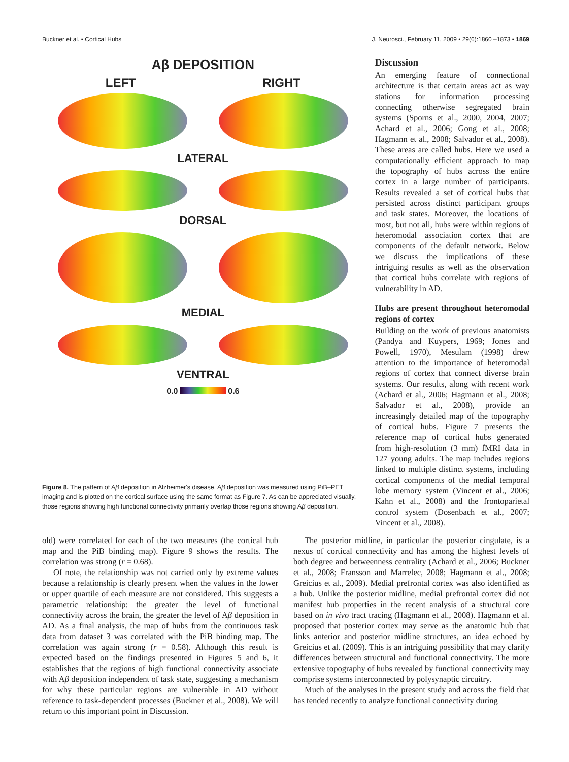Buckner et al. • Cortical Hubs J. Neurosci., February 11, 2009 • 29(6):1860 –1873 • 1869
Aβ DEPOSITION
LEFT RIGHT
LATERAL
DORSAL
MEDIAL
VENTRAL
0.0 0.6
Figure 8. The pattern of Aβ deposition in Alzheimer's disease. Aβ deposition was measured using PiB–PET imaging and is plotted on the cortical surface using the same format as Figure 7. As can be appreciated visually, those regions showing high functional connectivity primarily overlap those regions showing Aβ deposition.
Discussion
An emerging feature of connectional architecture is that certain areas act as way stations for information processing connecting otherwise segregated brain systems (Sporns et al., 2000, 2004, 2007; Achard et al., 2006; Gong et al., 2008; Hagmann et al., 2008; Salvador et al., 2008). These areas are called hubs. Here we used a computationally efficient approach to map the topography of hubs across the entire cortex in a large number of participants. Results revealed a set of cortical hubs that persisted across distinct participant groups and task states. Moreover, the locations of most, but not all, hubs were within regions of heteromodal association cortex that are components of the default network. Below we discuss the implications of these intriguing results as well as the observation that cortical hubs correlate with regions of vulnerability in AD.
Hubs are present throughout heteromodal regions of cortex
Building on the work of previous anatomists (Pandya and Kuypers, 1969; Jones and Powell, 1970), Mesulam (1998) drew attention to the importance of heteromodal regions of cortex that connect diverse brain systems. Our results, along with recent work (Achard et al., 2006; Hagmann et al., 2008; Salvador et al., 2008), provide an increasingly detailed map of the topography of cortical hubs. Figure 7 presents the reference map of cortical hubs generated from high-resolution (3 mm) fMRI data in 127 young adults. The map includes regions linked to multiple distinct systems, including cortical components of the medial temporal lobe memory system (Vincent et al., 2006; Kahn et al., 2008) and the frontoparietal control system (Dosenbach et al., 2007; Vincent et al., 2008).
old) were correlated for each of the two measures (the cortical hub map and the PiB binding map). Figure 9 shows the results. The correlation was strong (r = 0.68).
Of note, the relationship was not carried only by extreme values because a relationship is clearly present when the values in the lower or upper quartile of each measure are not considered. This suggests a parametric relationship: the greater the level of functional connectivity across the brain, the greater the level of Aβ deposition in AD. As a final analysis, the map of hubs from the continuous task data from dataset 3 was correlated with the PiB binding map. The correlation was again strong (r = 0.58). Although this result is expected based on the findings presented in Figures 5 and 6, it establishes that the regions of high functional connectivity associate with Aβ deposition independent of task state, suggesting a mechanism for why these particular regions are vulnerable in AD without reference to task-dependent processes (Buckner et al., 2008). We will return to this important point in Discussion.
The posterior midline, in particular the posterior cingulate, is a nexus of cortical connectivity and has among the highest levels of both degree and betweenness centrality (Achard et al., 2006; Buckner et al., 2008; Fransson and Marrelec, 2008; Hagmann et al., 2008; Greicius et al., 2009). Medial prefrontal cortex was also identified as a hub. Unlike the posterior midline, medial prefrontal cortex did not manifest hub properties in the recent analysis of a structural core based on in vivo tract tracing (Hagmann et al., 2008). Hagmann et al. proposed that posterior cortex may serve as the anatomic hub that links anterior and posterior midline structures, an idea echoed by Greicius et al. (2009). This is an intriguing possibility that may clarify differences between structural and functional connectivity. The more extensive topography of hubs revealed by functional connectivity may comprise systems interconnected by polysynaptic circuitry.
Much of the analyses in the present study and across the field that has tended recently to analyze functional connectivity during